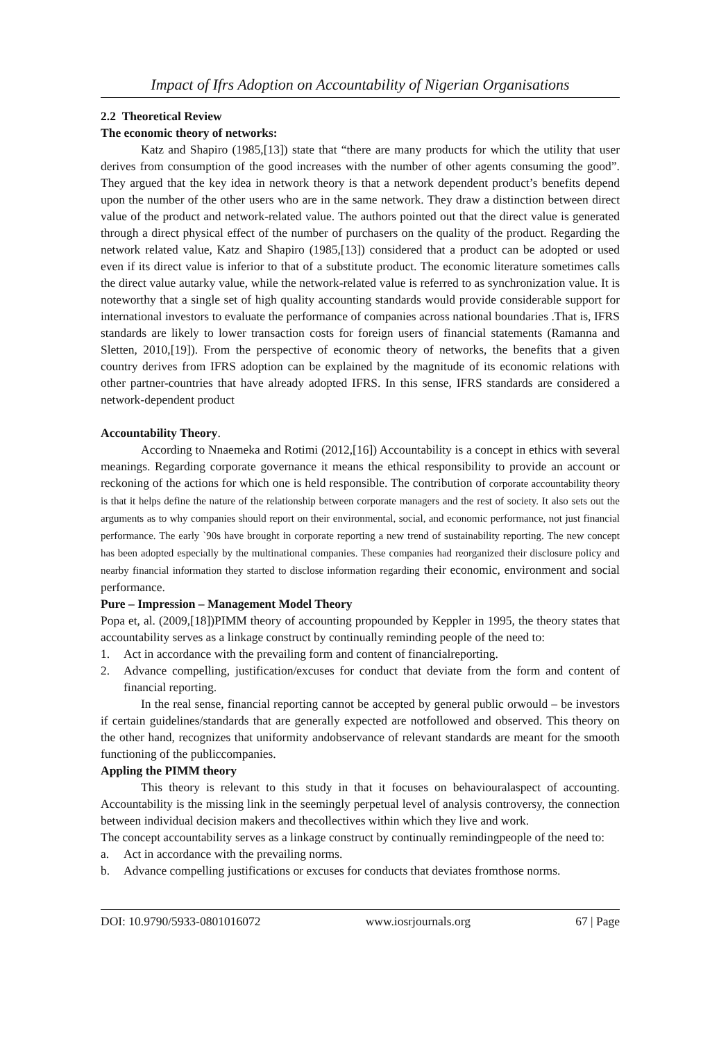Impact of Ifrs Adoption on Accountability of Nigerian Organisations
2.2 Theoretical Review
The economic theory of networks:
Katz and Shapiro (1985,[13]) state that “there are many products for which the utility that user derives from consumption of the good increases with the number of other agents consuming the good”. They argued that the key idea in network theory is that a network dependent product’s benefits depend upon the number of the other users who are in the same network. They draw a distinction between direct value of the product and network-related value. The authors pointed out that the direct value is generated through a direct physical effect of the number of purchasers on the quality of the product. Regarding the network related value, Katz and Shapiro (1985,[13]) considered that a product can be adopted or used even if its direct value is inferior to that of a substitute product. The economic literature sometimes calls the direct value autarky value, while the network-related value is referred to as synchronization value. It is noteworthy that a single set of high quality accounting standards would provide considerable support for international investors to evaluate the performance of companies across national boundaries .That is, IFRS standards are likely to lower transaction costs for foreign users of financial statements (Ramanna and Sletten, 2010,[19]). From the perspective of economic theory of networks, the benefits that a given country derives from IFRS adoption can be explained by the magnitude of its economic relations with other partner-countries that have already adopted IFRS. In this sense, IFRS standards are considered a network-dependent product
Accountability Theory.
According to Nnaemeka and Rotimi (2012,[16]) Accountability is a concept in ethics with several meanings. Regarding corporate governance it means the ethical responsibility to provide an account or reckoning of the actions for which one is held responsible. The contribution of corporate accountability theory is that it helps define the nature of the relationship between corporate managers and the rest of society. It also sets out the arguments as to why companies should report on their environmental, social, and economic performance, not just financial performance. The early `90s have brought in corporate reporting a new trend of sustainability reporting. The new concept has been adopted especially by the multinational companies. These companies had reorganized their disclosure policy and nearby financial information they started to disclose information regarding their economic, environment and social performance.
Pure – Impression – Management Model Theory
Popa et, al. (2009,[18])PIMM theory of accounting propounded by Keppler in 1995, the theory states that accountability serves as a linkage construct by continually reminding people of the need to:
1. Act in accordance with the prevailing form and content of financialreporting.
2. Advance compelling, justification/excuses for conduct that deviate from the form and content of financial reporting.
In the real sense, financial reporting cannot be accepted by general public orwould – be investors if certain guidelines/standards that are generally expected are notfollowed and observed. This theory on the other hand, recognizes that uniformity andobservance of relevant standards are meant for the smooth functioning of the publiccompanies.
Appling the PIMM theory
This theory is relevant to this study in that it focuses on behaviouralaspect of accounting. Accountability is the missing link in the seemingly perpetual level of analysis controversy, the connection between individual decision makers and thecollectives within which they live and work.
The concept accountability serves as a linkage construct by continually remindingpeople of the need to:
a. Act in accordance with the prevailing norms.
b. Advance compelling justifications or excuses for conducts that deviates fromthose norms.
DOI: 10.9790/5933-0801016072 www.iosrjournals.org 67 | Page